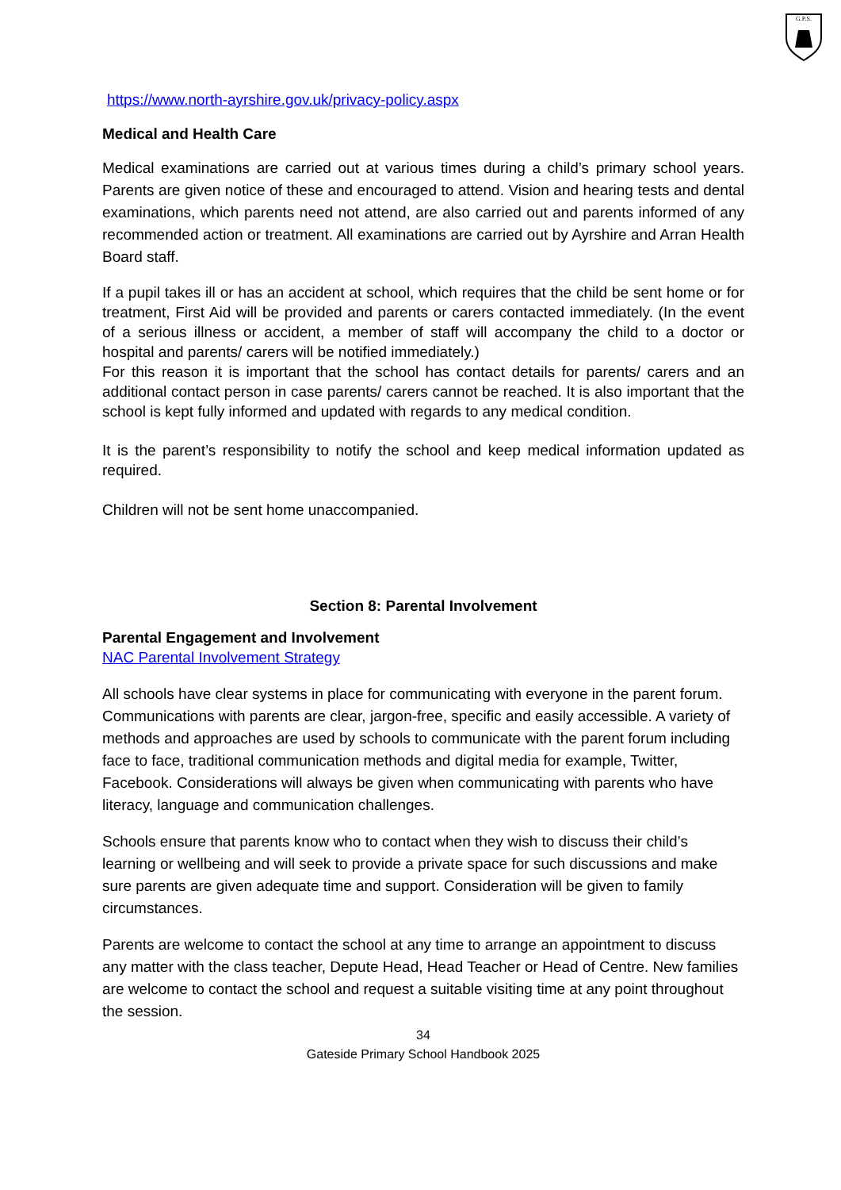G.P.S.
https://www.north-ayrshire.gov.uk/privacy-policy.aspx
Medical and Health Care
Medical examinations are carried out at various times during a child’s primary school years. Parents are given notice of these and encouraged to attend. Vision and hearing tests and dental examinations, which parents need not attend, are also carried out and parents informed of any recommended action or treatment. All examinations are carried out by Ayrshire and Arran Health Board staff.
If a pupil takes ill or has an accident at school, which requires that the child be sent home or for treatment, First Aid will be provided and parents or carers contacted immediately. (In the event of a serious illness or accident, a member of staff will accompany the child to a doctor or hospital and parents/ carers will be notified immediately.)
For this reason it is important that the school has contact details for parents/ carers and an additional contact person in case parents/ carers cannot be reached. It is also important that the school is kept fully informed and updated with regards to any medical condition.
It is the parent’s responsibility to notify the school and keep medical information updated as required.
Children will not be sent home unaccompanied.
Section 8: Parental Involvement
Parental Engagement and Involvement
NAC Parental Involvement Strategy
All schools have clear systems in place for communicating with everyone in the parent forum. Communications with parents are clear, jargon-free, specific and easily accessible. A variety of methods and approaches are used by schools to communicate with the parent forum including face to face, traditional communication methods and digital media for example, Twitter, Facebook. Considerations will always be given when communicating with parents who have literacy, language and communication challenges.
Schools ensure that parents know who to contact when they wish to discuss their child’s learning or wellbeing and will seek to provide a private space for such discussions and make sure parents are given adequate time and support. Consideration will be given to family circumstances.
Parents are welcome to contact the school at any time to arrange an appointment to discuss any matter with the class teacher, Depute Head, Head Teacher or Head of Centre. New families are welcome to contact the school and request a suitable visiting time at any point throughout the session.
34
Gateside Primary School Handbook 2025